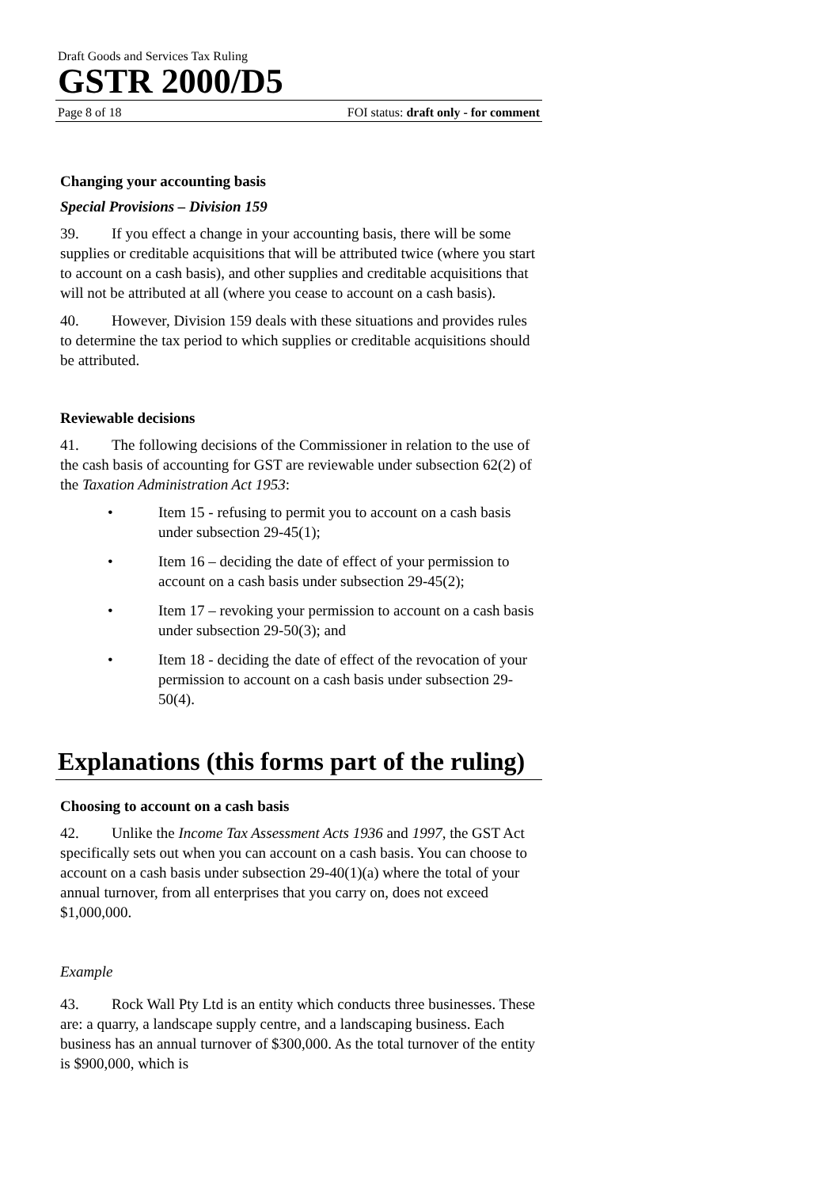Draft Goods and Services Tax Ruling
GSTR 2000/D5
Page 8 of 18 FOI status: draft only - for comment
Changing your accounting basis
Special Provisions – Division 159
39. If you effect a change in your accounting basis, there will be some supplies or creditable acquisitions that will be attributed twice (where you start to account on a cash basis), and other supplies and creditable acquisitions that will not be attributed at all (where you cease to account on a cash basis).
40. However, Division 159 deals with these situations and provides rules to determine the tax period to which supplies or creditable acquisitions should be attributed.
Reviewable decisions
41. The following decisions of the Commissioner in relation to the use of the cash basis of accounting for GST are reviewable under subsection 62(2) of the Taxation Administration Act 1953:
• Item 15 - refusing to permit you to account on a cash basis under subsection 29-45(1);
• Item 16 – deciding the date of effect of your permission to account on a cash basis under subsection 29-45(2);
• Item 17 – revoking your permission to account on a cash basis under subsection 29-50(3); and
• Item 18 - deciding the date of effect of the revocation of your permission to account on a cash basis under subsection 29-50(4).
Explanations (this forms part of the ruling)
Choosing to account on a cash basis
42. Unlike the Income Tax Assessment Acts 1936 and 1997, the GST Act specifically sets out when you can account on a cash basis. You can choose to account on a cash basis under subsection 29-40(1)(a) where the total of your annual turnover, from all enterprises that you carry on, does not exceed $1,000,000.
Example
43. Rock Wall Pty Ltd is an entity which conducts three businesses. These are: a quarry, a landscape supply centre, and a landscaping business. Each business has an annual turnover of $300,000. As the total turnover of the entity is $900,000, which is